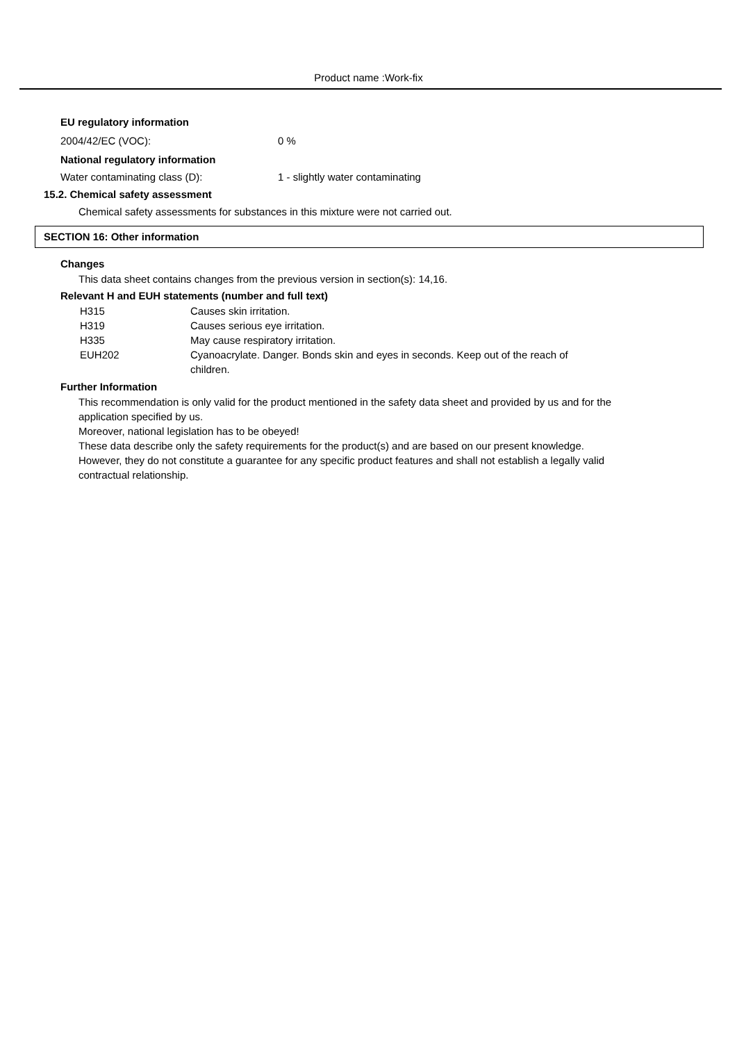Product name :Work-fix
EU regulatory information
| 2004/42/EC (VOC): | 0 % |
National regulatory information
| Water contaminating class (D): | 1 - slightly water contaminating |
15.2. Chemical safety assessment
Chemical safety assessments for substances in this mixture were not carried out.
SECTION 16: Other information
Changes
This data sheet contains changes from the previous version in section(s): 14,16.
Relevant H and EUH statements (number and full text)
| H315 | Causes skin irritation. |
| H319 | Causes serious eye irritation. |
| H335 | May cause respiratory irritation. |
| EUH202 | Cyanoacrylate. Danger. Bonds skin and eyes in seconds. Keep out of the reach of children. |
Further Information
This recommendation is only valid for the product mentioned in the safety data sheet and provided by us and for the application specified by us.
Moreover, national legislation has to be obeyed!
These data describe only the safety requirements for the product(s) and are based on our present knowledge. However, they do not constitute a guarantee for any specific product features and shall not establish a legally valid contractual relationship.